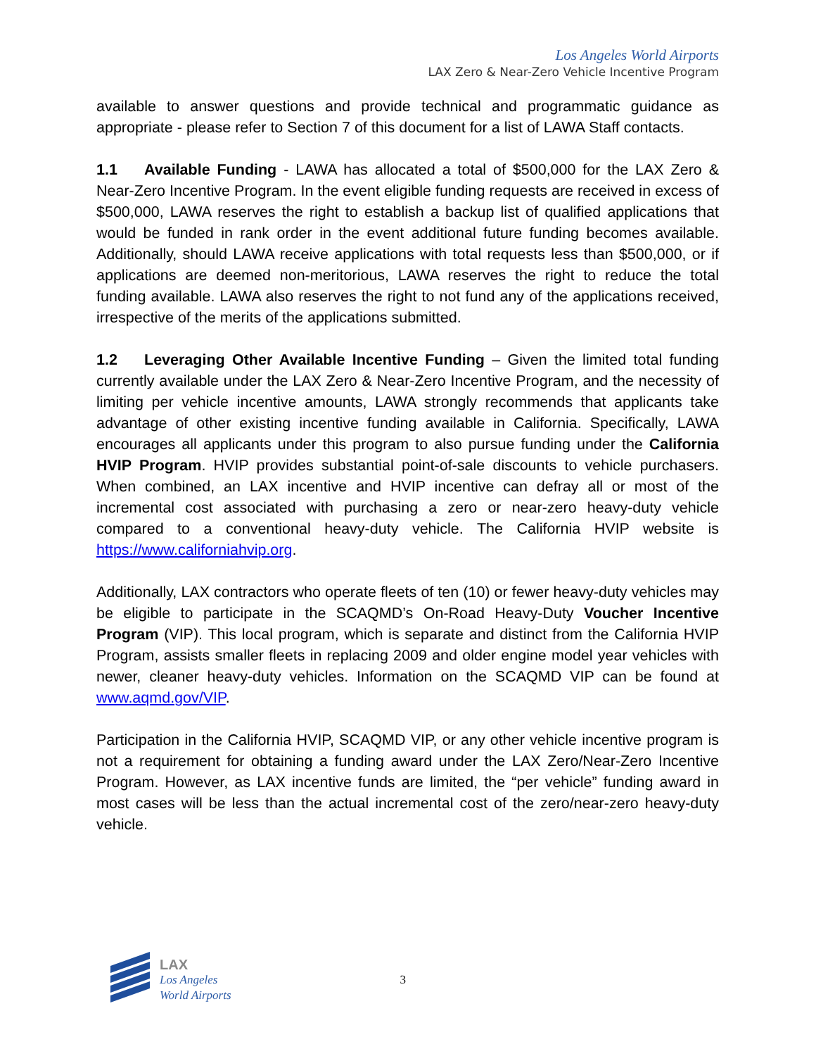Los Angeles World Airports
LAX Zero & Near-Zero Vehicle Incentive Program
available to answer questions and provide technical and programmatic guidance as appropriate - please refer to Section 7 of this document for a list of LAWA Staff contacts.
1.1 Available Funding - LAWA has allocated a total of $500,000 for the LAX Zero & Near-Zero Incentive Program. In the event eligible funding requests are received in excess of $500,000, LAWA reserves the right to establish a backup list of qualified applications that would be funded in rank order in the event additional future funding becomes available. Additionally, should LAWA receive applications with total requests less than $500,000, or if applications are deemed non-meritorious, LAWA reserves the right to reduce the total funding available. LAWA also reserves the right to not fund any of the applications received, irrespective of the merits of the applications submitted.
1.2 Leveraging Other Available Incentive Funding – Given the limited total funding currently available under the LAX Zero & Near-Zero Incentive Program, and the necessity of limiting per vehicle incentive amounts, LAWA strongly recommends that applicants take advantage of other existing incentive funding available in California. Specifically, LAWA encourages all applicants under this program to also pursue funding under the California HVIP Program. HVIP provides substantial point-of-sale discounts to vehicle purchasers. When combined, an LAX incentive and HVIP incentive can defray all or most of the incremental cost associated with purchasing a zero or near-zero heavy-duty vehicle compared to a conventional heavy-duty vehicle. The California HVIP website is https://www.californiahvip.org.
Additionally, LAX contractors who operate fleets of ten (10) or fewer heavy-duty vehicles may be eligible to participate in the SCAQMD’s On-Road Heavy-Duty Voucher Incentive Program (VIP). This local program, which is separate and distinct from the California HVIP Program, assists smaller fleets in replacing 2009 and older engine model year vehicles with newer, cleaner heavy-duty vehicles. Information on the SCAQMD VIP can be found at www.aqmd.gov/VIP.
Participation in the California HVIP, SCAQMD VIP, or any other vehicle incentive program is not a requirement for obtaining a funding award under the LAX Zero/Near-Zero Incentive Program. However, as LAX incentive funds are limited, the “per vehicle” funding award in most cases will be less than the actual incremental cost of the zero/near-zero heavy-duty vehicle.
LAX
Los Angeles
World Airports
3